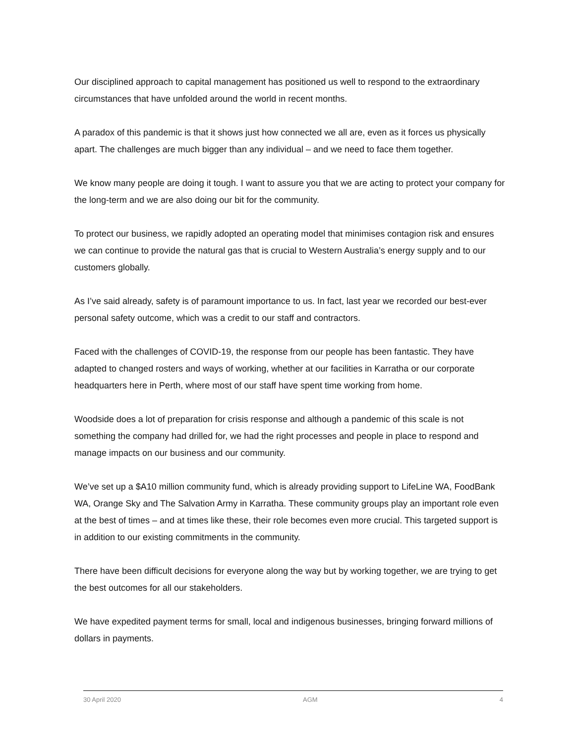Our disciplined approach to capital management has positioned us well to respond to the extraordinary circumstances that have unfolded around the world in recent months.
A paradox of this pandemic is that it shows just how connected we all are, even as it forces us physically apart. The challenges are much bigger than any individual – and we need to face them together.
We know many people are doing it tough. I want to assure you that we are acting to protect your company for the long-term and we are also doing our bit for the community.
To protect our business, we rapidly adopted an operating model that minimises contagion risk and ensures we can continue to provide the natural gas that is crucial to Western Australia’s energy supply and to our customers globally.
As I’ve said already, safety is of paramount importance to us. In fact, last year we recorded our best-ever personal safety outcome, which was a credit to our staff and contractors.
Faced with the challenges of COVID-19, the response from our people has been fantastic. They have adapted to changed rosters and ways of working, whether at our facilities in Karratha or our corporate headquarters here in Perth, where most of our staff have spent time working from home.
Woodside does a lot of preparation for crisis response and although a pandemic of this scale is not something the company had drilled for, we had the right processes and people in place to respond and manage impacts on our business and our community.
We’ve set up a $A10 million community fund, which is already providing support to LifeLine WA, FoodBank WA, Orange Sky and The Salvation Army in Karratha. These community groups play an important role even at the best of times – and at times like these, their role becomes even more crucial. This targeted support is in addition to our existing commitments in the community.
There have been difficult decisions for everyone along the way but by working together, we are trying to get the best outcomes for all our stakeholders.
We have expedited payment terms for small, local and indigenous businesses, bringing forward millions of dollars in payments.
30 April 2020 AGM 4